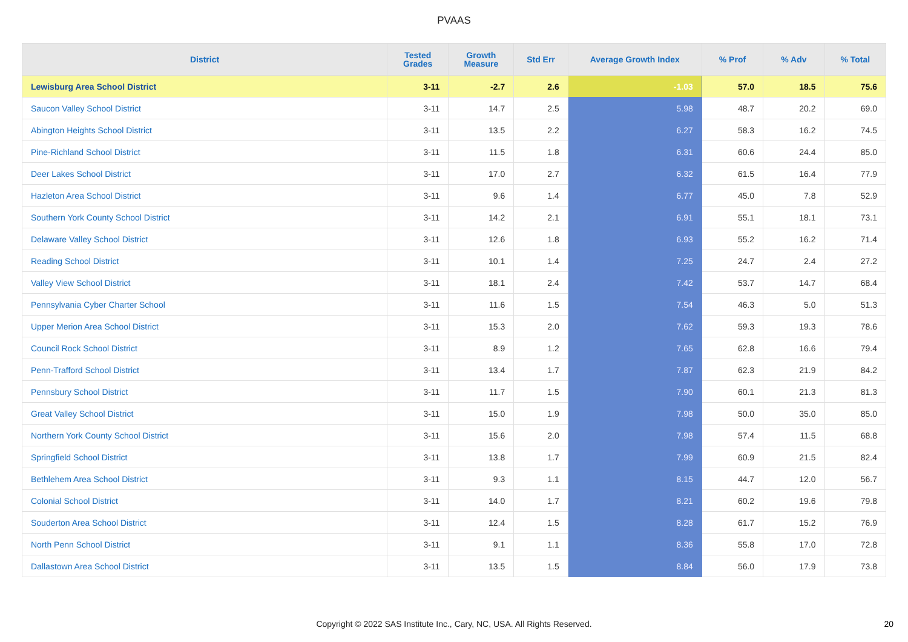PVAAS
| District | Tested Grades | Growth Measure | Std Err | Average Growth Index | % Prof | % Adv | % Total |
| --- | --- | --- | --- | --- | --- | --- | --- |
| Lewisburg Area School District | 3-11 | -2.7 | 2.6 | -1.03 | 57.0 | 18.5 | 75.6 |
| Saucon Valley School District | 3-11 | 14.7 | 2.5 | 5.98 | 48.7 | 20.2 | 69.0 |
| Abington Heights School District | 3-11 | 13.5 | 2.2 | 6.27 | 58.3 | 16.2 | 74.5 |
| Pine-Richland School District | 3-11 | 11.5 | 1.8 | 6.31 | 60.6 | 24.4 | 85.0 |
| Deer Lakes School District | 3-11 | 17.0 | 2.7 | 6.32 | 61.5 | 16.4 | 77.9 |
| Hazleton Area School District | 3-11 | 9.6 | 1.4 | 6.77 | 45.0 | 7.8 | 52.9 |
| Southern York County School District | 3-11 | 14.2 | 2.1 | 6.91 | 55.1 | 18.1 | 73.1 |
| Delaware Valley School District | 3-11 | 12.6 | 1.8 | 6.93 | 55.2 | 16.2 | 71.4 |
| Reading School District | 3-11 | 10.1 | 1.4 | 7.25 | 24.7 | 2.4 | 27.2 |
| Valley View School District | 3-11 | 18.1 | 2.4 | 7.42 | 53.7 | 14.7 | 68.4 |
| Pennsylvania Cyber Charter School | 3-11 | 11.6 | 1.5 | 7.54 | 46.3 | 5.0 | 51.3 |
| Upper Merion Area School District | 3-11 | 15.3 | 2.0 | 7.62 | 59.3 | 19.3 | 78.6 |
| Council Rock School District | 3-11 | 8.9 | 1.2 | 7.65 | 62.8 | 16.6 | 79.4 |
| Penn-Trafford School District | 3-11 | 13.4 | 1.7 | 7.87 | 62.3 | 21.9 | 84.2 |
| Pennsbury School District | 3-11 | 11.7 | 1.5 | 7.90 | 60.1 | 21.3 | 81.3 |
| Great Valley School District | 3-11 | 15.0 | 1.9 | 7.98 | 50.0 | 35.0 | 85.0 |
| Northern York County School District | 3-11 | 15.6 | 2.0 | 7.98 | 57.4 | 11.5 | 68.8 |
| Springfield School District | 3-11 | 13.8 | 1.7 | 7.99 | 60.9 | 21.5 | 82.4 |
| Bethlehem Area School District | 3-11 | 9.3 | 1.1 | 8.15 | 44.7 | 12.0 | 56.7 |
| Colonial School District | 3-11 | 14.0 | 1.7 | 8.21 | 60.2 | 19.6 | 79.8 |
| Souderton Area School District | 3-11 | 12.4 | 1.5 | 8.28 | 61.7 | 15.2 | 76.9 |
| North Penn School District | 3-11 | 9.1 | 1.1 | 8.36 | 55.8 | 17.0 | 72.8 |
| Dallastown Area School District | 3-11 | 13.5 | 1.5 | 8.84 | 56.0 | 17.9 | 73.8 |
Copyright © 2022 SAS Institute Inc., Cary, NC, USA. All Rights Reserved. 20